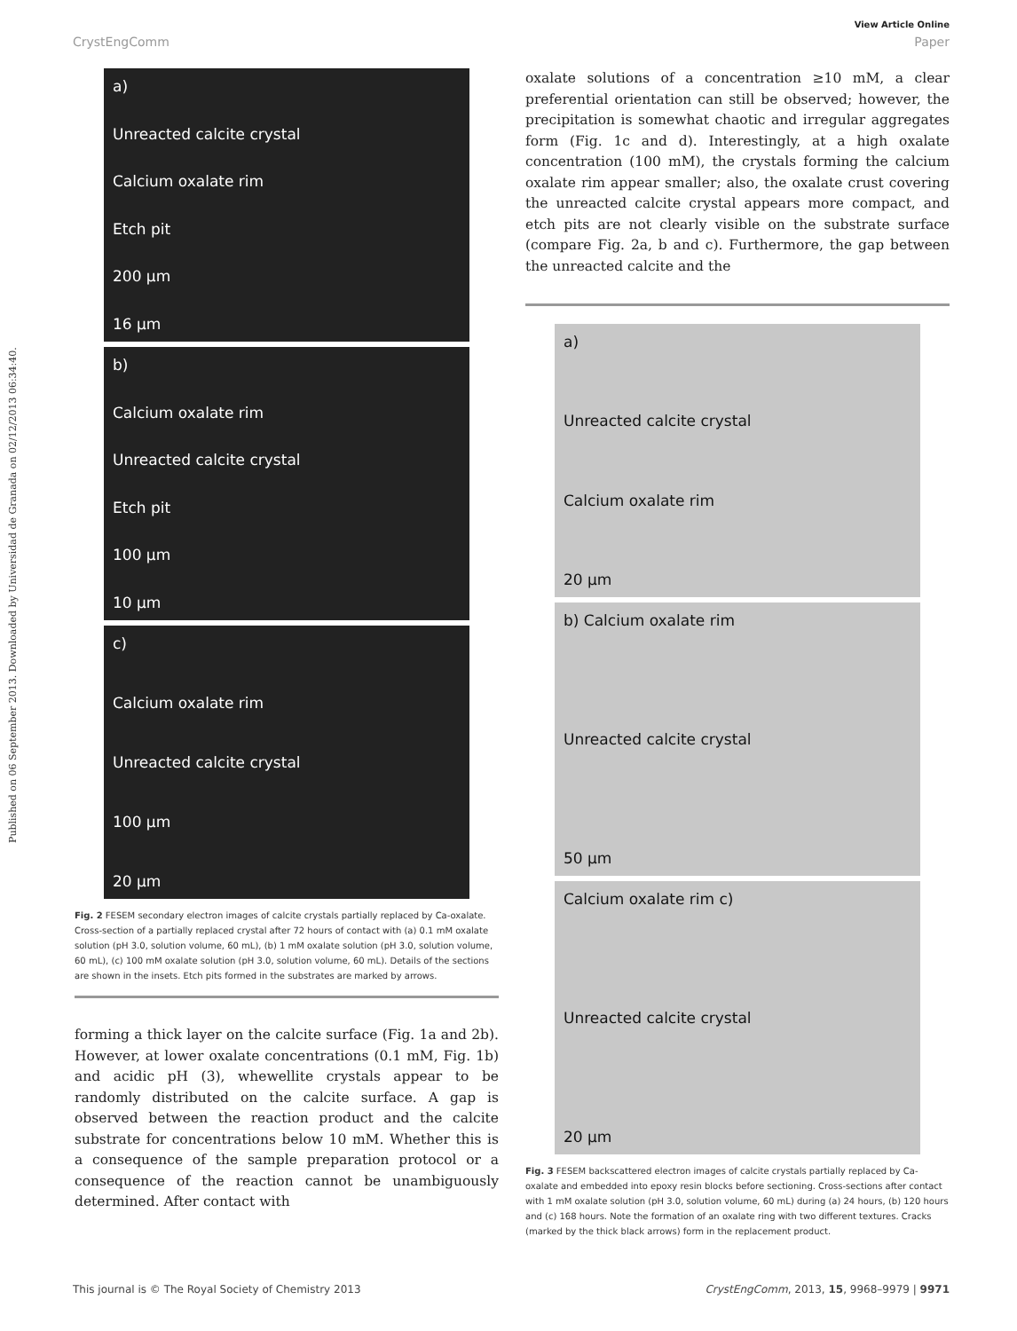Published on 06 September 2013. Downloaded by Universidad de Granada on 02/12/2013 06:34:40.
View Article Online
CrystEngComm Paper
a)
Unreacted calcite crystal
Calcium oxalate rim
Etch pit
200 μm
16 μm
b)
Calcium oxalate rim
Unreacted calcite crystal
Etch pit
100 μm
10 μm
c)
Calcium oxalate rim
Unreacted calcite crystal
100 μm
20 μm
Fig. 2 FESEM secondary electron images of calcite crystals partially replaced by Ca-oxalate. Cross-section of a partially replaced crystal after 72 hours of contact with (a) 0.1 mM oxalate solution (pH 3.0, solution volume, 60 mL), (b) 1 mM oxalate solution (pH 3.0, solution volume, 60 mL), (c) 100 mM oxalate solution (pH 3.0, solution volume, 60 mL). Details of the sections are shown in the insets. Etch pits formed in the substrates are marked by arrows.
forming a thick layer on the calcite surface (Fig. 1a and 2b). However, at lower oxalate concentrations (0.1 mM, Fig. 1b) and acidic pH (3), whewellite crystals appear to be randomly distributed on the calcite surface. A gap is observed between the reaction product and the calcite substrate for concentrations below 10 mM. Whether this is a consequence of the sample preparation protocol or a consequence of the reaction cannot be unambiguously determined. After contact with
oxalate solutions of a concentration ≥10 mM, a clear preferential orientation can still be observed; however, the precipitation is somewhat chaotic and irregular aggregates form (Fig. 1c and d). Interestingly, at a high oxalate concentration (100 mM), the crystals forming the calcium oxalate rim appear smaller; also, the oxalate crust covering the unreacted calcite crystal appears more compact, and etch pits are not clearly visible on the substrate surface (compare Fig. 2a, b and c). Furthermore, the gap between the unreacted calcite and the
a)
Unreacted calcite crystal
Calcium oxalate rim
20 μm
b) Calcium oxalate rim
Unreacted calcite crystal
50 μm
Calcium oxalate rim c)
Unreacted calcite crystal
20 μm
Fig. 3 FESEM backscattered electron images of calcite crystals partially replaced by Ca-oxalate and embedded into epoxy resin blocks before sectioning. Cross-sections after contact with 1 mM oxalate solution (pH 3.0, solution volume, 60 mL) during (a) 24 hours, (b) 120 hours and (c) 168 hours. Note the formation of an oxalate ring with two different textures. Cracks (marked by the thick black arrows) form in the replacement product.
This journal is © The Royal Society of Chemistry 2013 CrystEngComm, 2013, 15, 9968–9979 | 9971